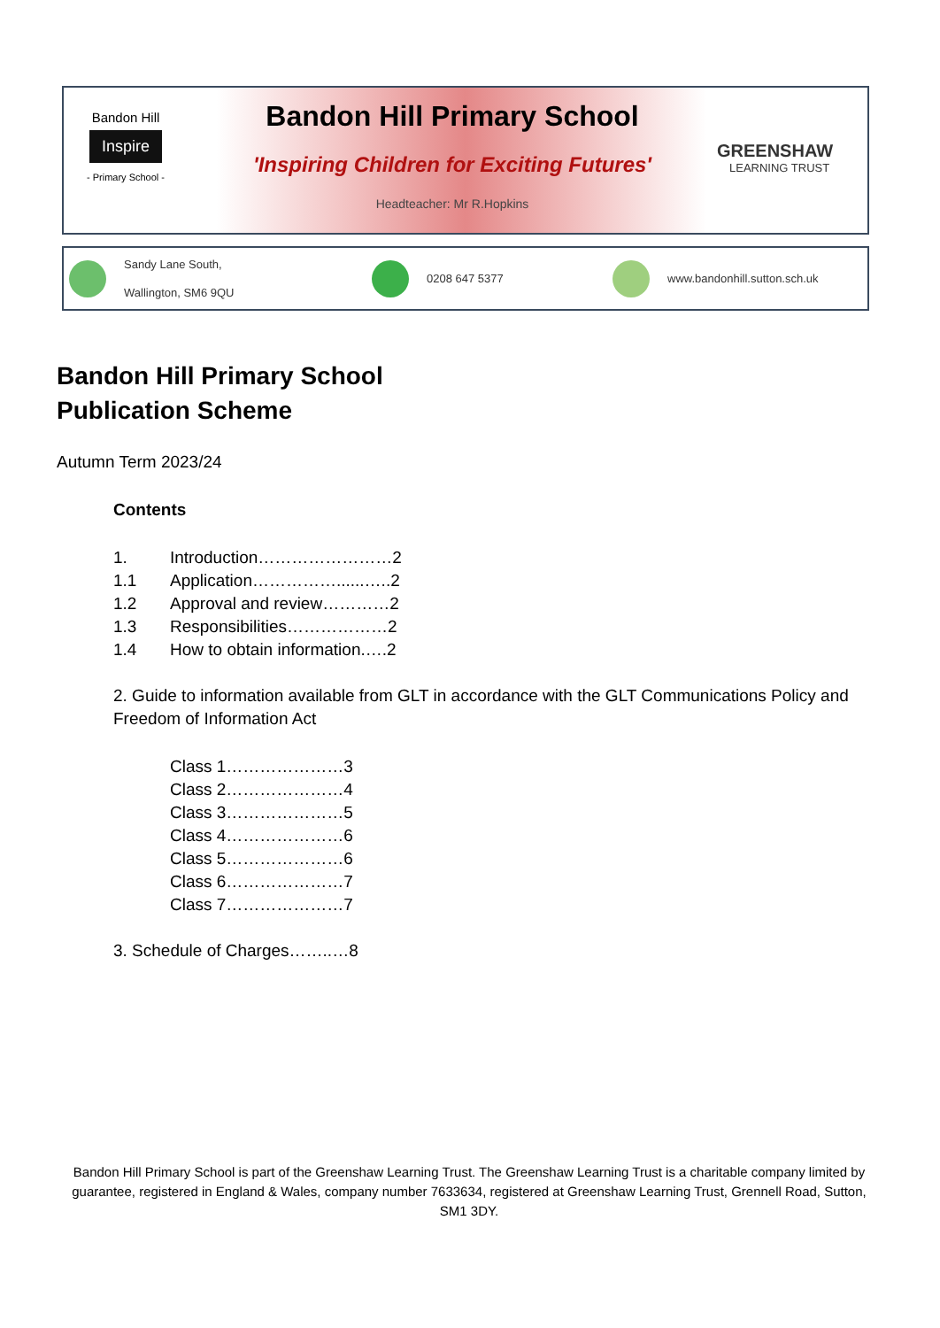Bandon Hill
Inspire
- Primary School -
Bandon Hill Primary School
'Inspiring Children for Exciting Futures'
Headteacher: Mr R.Hopkins
GREENSHAW
LEARNING TRUST
Sandy Lane South,
Wallington, SM6 9QU 0208 647 5377 www.bandonhill.sutton.sch.uk
Bandon Hill Primary School
Publication Scheme
Autumn Term 2023/24
Contents
| 1. | Introduction……………………2 |
| 1.1 | Application……………......…..2 |
| 1.2 | Approval and review…………2 |
| 1.3 | Responsibilities………………2 |
| 1.4 | How to obtain information.….2 |
2. Guide to information available from GLT in accordance with the GLT Communications Policy and Freedom of Information Act
Class 1…………………3
Class 2…………………4
Class 3…………………5
Class 4…………………6
Class 5…………………6
Class 6…………………7
Class 7…………………7
3. Schedule of Charges……..…8
Bandon Hill Primary School is part of the Greenshaw Learning Trust. The Greenshaw Learning Trust is a charitable company limited by guarantee, registered in England & Wales, company number 7633634, registered at Greenshaw Learning Trust, Grennell Road, Sutton, SM1 3DY.